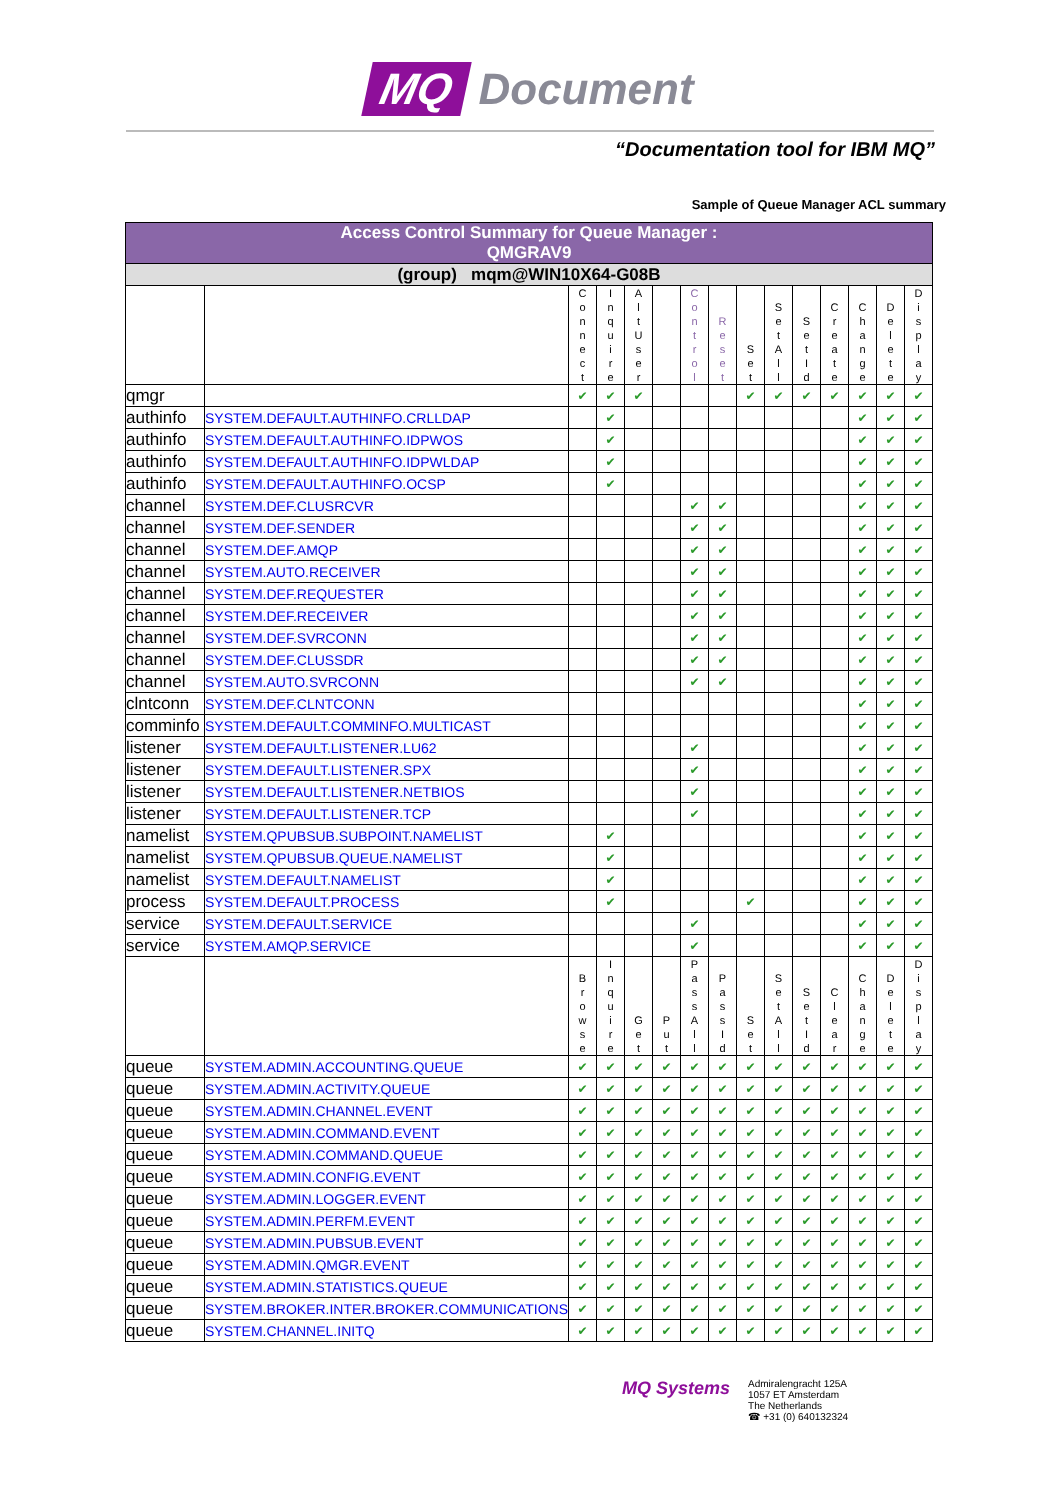MQ Document
“Documentation tool for IBM MQ”
Sample of Queue Manager ACL summary
| Access Control Summary for Queue Manager : QMGRAV9 | | | | | | | | | | | | | | |
| (group) mqm@WIN10X64-G08B | | | | | | | | | | | | | | |
| | | C o n n e c t | I n q u i r e | A l t U s e r | | C o n t r o l | R e s e t | S e t | S e t A l l | S e t I d | C r e a t e | C h a n g e | D e l e t e | D i s p l a y |
| qmgr | | ✔ | ✔ | ✔ | | | | ✔ | ✔ | ✔ | ✔ | ✔ | ✔ | ✔ |
| authinfo | SYSTEM.DEFAULT.AUTHINFO.CRLLDAP | | ✔ | | | | | | | | | ✔ | ✔ | ✔ |
| authinfo | SYSTEM.DEFAULT.AUTHINFO.IDPWOS | | ✔ | | | | | | | | | ✔ | ✔ | ✔ |
| authinfo | SYSTEM.DEFAULT.AUTHINFO.IDPWLDAP | | ✔ | | | | | | | | | ✔ | ✔ | ✔ |
| authinfo | SYSTEM.DEFAULT.AUTHINFO.OCSP | | ✔ | | | | | | | | | ✔ | ✔ | ✔ |
| channel | SYSTEM.DEF.CLUSRCVR | | | | | ✔ | ✔ | | | | | ✔ | ✔ | ✔ |
| channel | SYSTEM.DEF.SENDER | | | | | ✔ | ✔ | | | | | ✔ | ✔ | ✔ |
| channel | SYSTEM.DEF.AMQP | | | | | ✔ | ✔ | | | | | ✔ | ✔ | ✔ |
| channel | SYSTEM.AUTO.RECEIVER | | | | | ✔ | ✔ | | | | | ✔ | ✔ | ✔ |
| channel | SYSTEM.DEF.REQUESTER | | | | | ✔ | ✔ | | | | | ✔ | ✔ | ✔ |
| channel | SYSTEM.DEF.RECEIVER | | | | | ✔ | ✔ | | | | | ✔ | ✔ | ✔ |
| channel | SYSTEM.DEF.SVRCONN | | | | | ✔ | ✔ | | | | | ✔ | ✔ | ✔ |
| channel | SYSTEM.DEF.CLUSSDR | | | | | ✔ | ✔ | | | | | ✔ | ✔ | ✔ |
| channel | SYSTEM.AUTO.SVRCONN | | | | | ✔ | ✔ | | | | | ✔ | ✔ | ✔ |
| clntconn | SYSTEM.DEF.CLNTCONN | | | | | | | | | | | ✔ | ✔ | ✔ |
| comminfo | SYSTEM.DEFAULT.COMMINFO.MULTICAST | | | | | | | | | | | ✔ | ✔ | ✔ |
| listener | SYSTEM.DEFAULT.LISTENER.LU62 | | | | | ✔ | | | | | | ✔ | ✔ | ✔ |
| listener | SYSTEM.DEFAULT.LISTENER.SPX | | | | | ✔ | | | | | | ✔ | ✔ | ✔ |
| listener | SYSTEM.DEFAULT.LISTENER.NETBIOS | | | | | ✔ | | | | | | ✔ | ✔ | ✔ |
| listener | SYSTEM.DEFAULT.LISTENER.TCP | | | | | ✔ | | | | | | ✔ | ✔ | ✔ |
| namelist | SYSTEM.QPUBSUB.SUBPOINT.NAMELIST | | ✔ | | | | | | | | | ✔ | ✔ | ✔ |
| namelist | SYSTEM.QPUBSUB.QUEUE.NAMELIST | | ✔ | | | | | | | | | ✔ | ✔ | ✔ |
| namelist | SYSTEM.DEFAULT.NAMELIST | | ✔ | | | | | | | | | ✔ | ✔ | ✔ |
| process | SYSTEM.DEFAULT.PROCESS | | ✔ | | | | | ✔ | | | | ✔ | ✔ | ✔ |
| service | SYSTEM.DEFAULT.SERVICE | | | | | ✔ | | | | | | ✔ | ✔ | ✔ |
| service | SYSTEM.AMQP.SERVICE | | | | | ✔ | | | | | | ✔ | ✔ | ✔ |
| | | B r o w s e | I n q u i r e | G e t | P u t | P a s s A l l | P a s s I d | S e t | S e t A l l | S e t I d | C l e a r | C h a n g e | D e l e t e | D i s p l a y |
| queue | SYSTEM.ADMIN.ACCOUNTING.QUEUE | ✔ | ✔ | ✔ | ✔ | ✔ | ✔ | ✔ | ✔ | ✔ | ✔ | ✔ | ✔ | ✔ |
| queue | SYSTEM.ADMIN.ACTIVITY.QUEUE | ✔ | ✔ | ✔ | ✔ | ✔ | ✔ | ✔ | ✔ | ✔ | ✔ | ✔ | ✔ | ✔ |
| queue | SYSTEM.ADMIN.CHANNEL.EVENT | ✔ | ✔ | ✔ | ✔ | ✔ | ✔ | ✔ | ✔ | ✔ | ✔ | ✔ | ✔ | ✔ |
| queue | SYSTEM.ADMIN.COMMAND.EVENT | ✔ | ✔ | ✔ | ✔ | ✔ | ✔ | ✔ | ✔ | ✔ | ✔ | ✔ | ✔ | ✔ |
| queue | SYSTEM.ADMIN.COMMAND.QUEUE | ✔ | ✔ | ✔ | ✔ | ✔ | ✔ | ✔ | ✔ | ✔ | ✔ | ✔ | ✔ | ✔ |
| queue | SYSTEM.ADMIN.CONFIG.EVENT | ✔ | ✔ | ✔ | ✔ | ✔ | ✔ | ✔ | ✔ | ✔ | ✔ | ✔ | ✔ | ✔ |
| queue | SYSTEM.ADMIN.LOGGER.EVENT | ✔ | ✔ | ✔ | ✔ | ✔ | ✔ | ✔ | ✔ | ✔ | ✔ | ✔ | ✔ | ✔ |
| queue | SYSTEM.ADMIN.PERFM.EVENT | ✔ | ✔ | ✔ | ✔ | ✔ | ✔ | ✔ | ✔ | ✔ | ✔ | ✔ | ✔ | ✔ |
| queue | SYSTEM.ADMIN.PUBSUB.EVENT | ✔ | ✔ | ✔ | ✔ | ✔ | ✔ | ✔ | ✔ | ✔ | ✔ | ✔ | ✔ | ✔ |
| queue | SYSTEM.ADMIN.QMGR.EVENT | ✔ | ✔ | ✔ | ✔ | ✔ | ✔ | ✔ | ✔ | ✔ | ✔ | ✔ | ✔ | ✔ |
| queue | SYSTEM.ADMIN.STATISTICS.QUEUE | ✔ | ✔ | ✔ | ✔ | ✔ | ✔ | ✔ | ✔ | ✔ | ✔ | ✔ | ✔ | ✔ |
| queue | SYSTEM.BROKER.INTER.BROKER.COMMUNICATIONS | ✔ | ✔ | ✔ | ✔ | ✔ | ✔ | ✔ | ✔ | ✔ | ✔ | ✔ | ✔ | ✔ |
| queue | SYSTEM.CHANNEL.INITQ | ✔ | ✔ | ✔ | ✔ | ✔ | ✔ | ✔ | ✔ | ✔ | ✔ | ✔ | ✔ | ✔ |
MQ Systems
Admiralengracht 125A
1057 ET Amsterdam
The Netherlands
☎ +31 (0) 640132324